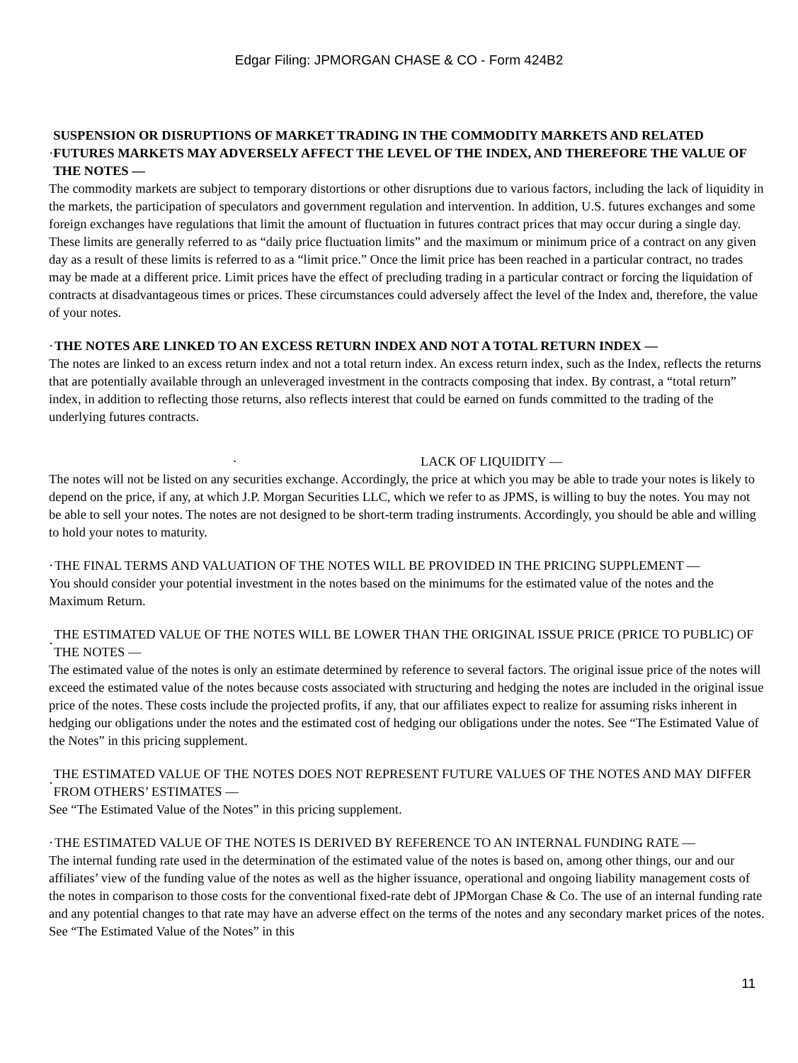Edgar Filing: JPMORGAN CHASE & CO - Form 424B2
· SUSPENSION OR DISRUPTIONS OF MARKET TRADING IN THE COMMODITY MARKETS AND RELATED FUTURES MARKETS MAY ADVERSELY AFFECT THE LEVEL OF THE INDEX, AND THEREFORE THE VALUE OF THE NOTES —
The commodity markets are subject to temporary distortions or other disruptions due to various factors, including the lack of liquidity in the markets, the participation of speculators and government regulation and intervention. In addition, U.S. futures exchanges and some foreign exchanges have regulations that limit the amount of fluctuation in futures contract prices that may occur during a single day. These limits are generally referred to as “daily price fluctuation limits” and the maximum or minimum price of a contract on any given day as a result of these limits is referred to as a “limit price.” Once the limit price has been reached in a particular contract, no trades may be made at a different price. Limit prices have the effect of precluding trading in a particular contract or forcing the liquidation of contracts at disadvantageous times or prices. These circumstances could adversely affect the level of the Index and, therefore, the value of your notes.
· THE NOTES ARE LINKED TO AN EXCESS RETURN INDEX AND NOT A TOTAL RETURN INDEX —
The notes are linked to an excess return index and not a total return index. An excess return index, such as the Index, reflects the returns that are potentially available through an unleveraged investment in the contracts composing that index. By contrast, a “total return” index, in addition to reflecting those returns, also reflects interest that could be earned on funds committed to the trading of the underlying futures contracts.
· LACK OF LIQUIDITY —
The notes will not be listed on any securities exchange. Accordingly, the price at which you may be able to trade your notes is likely to depend on the price, if any, at which J.P. Morgan Securities LLC, which we refer to as JPMS, is willing to buy the notes. You may not be able to sell your notes. The notes are not designed to be short-term trading instruments. Accordingly, you should be able and willing to hold your notes to maturity.
· THE FINAL TERMS AND VALUATION OF THE NOTES WILL BE PROVIDED IN THE PRICING SUPPLEMENT —
You should consider your potential investment in the notes based on the minimums for the estimated value of the notes and the Maximum Return.
· THE ESTIMATED VALUE OF THE NOTES WILL BE LOWER THAN THE ORIGINAL ISSUE PRICE (PRICE TO PUBLIC) OF THE NOTES —
The estimated value of the notes is only an estimate determined by reference to several factors. The original issue price of the notes will exceed the estimated value of the notes because costs associated with structuring and hedging the notes are included in the original issue price of the notes. These costs include the projected profits, if any, that our affiliates expect to realize for assuming risks inherent in hedging our obligations under the notes and the estimated cost of hedging our obligations under the notes. See “The Estimated Value of the Notes” in this pricing supplement.
· THE ESTIMATED VALUE OF THE NOTES DOES NOT REPRESENT FUTURE VALUES OF THE NOTES AND MAY DIFFER FROM OTHERS’ ESTIMATES —
See “The Estimated Value of the Notes” in this pricing supplement.
· THE ESTIMATED VALUE OF THE NOTES IS DERIVED BY REFERENCE TO AN INTERNAL FUNDING RATE —
The internal funding rate used in the determination of the estimated value of the notes is based on, among other things, our and our affiliates’ view of the funding value of the notes as well as the higher issuance, operational and ongoing liability management costs of the notes in comparison to those costs for the conventional fixed-rate debt of JPMorgan Chase & Co. The use of an internal funding rate and any potential changes to that rate may have an adverse effect on the terms of the notes and any secondary market prices of the notes. See “The Estimated Value of the Notes” in this
11